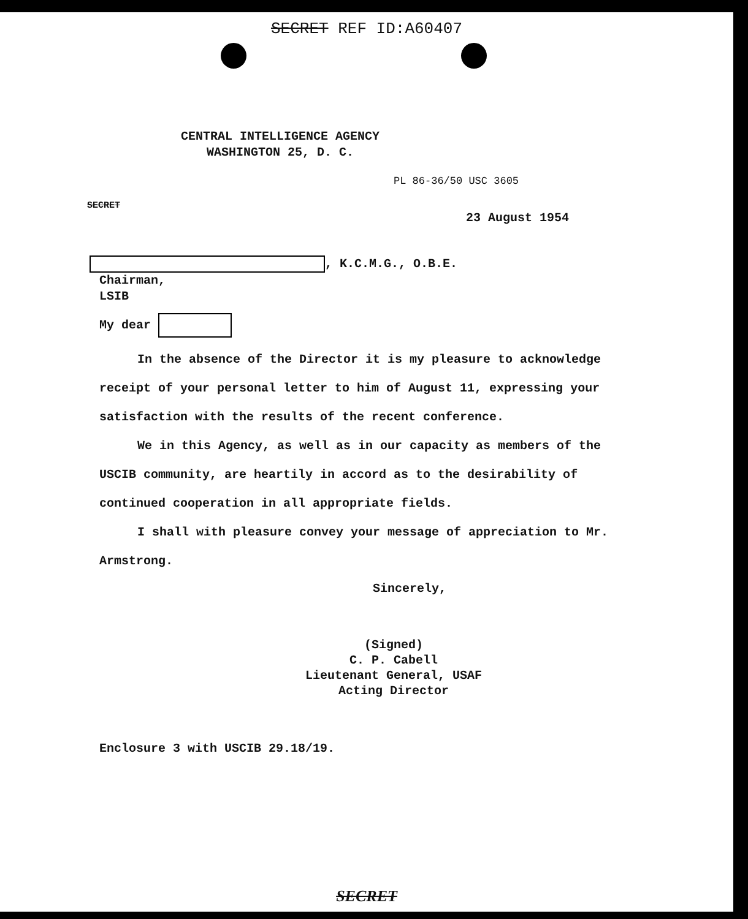SECRET REF ID:A60407
CENTRAL INTELLIGENCE AGENCY
WASHINGTON 25, D. C.
PL 86-36/50 USC 3605
SECRET
23 August 1954
, K.C.M.G., O.B.E.
Chairman,
LSIB
My dear
In the absence of the Director it is my pleasure to acknowledge receipt of your personal letter to him of August 11, expressing your satisfaction with the results of the recent conference.
We in this Agency, as well as in our capacity as members of the USCIB community, are heartily in accord as to the desirability of continued cooperation in all appropriate fields.
I shall with pleasure convey your message of appreciation to Mr. Armstrong.
Sincerely,
(Signed)
C. P. Cabell
Lieutenant General, USAF
Acting Director
Enclosure 3 with USCIB 29.18/19.
SECRET